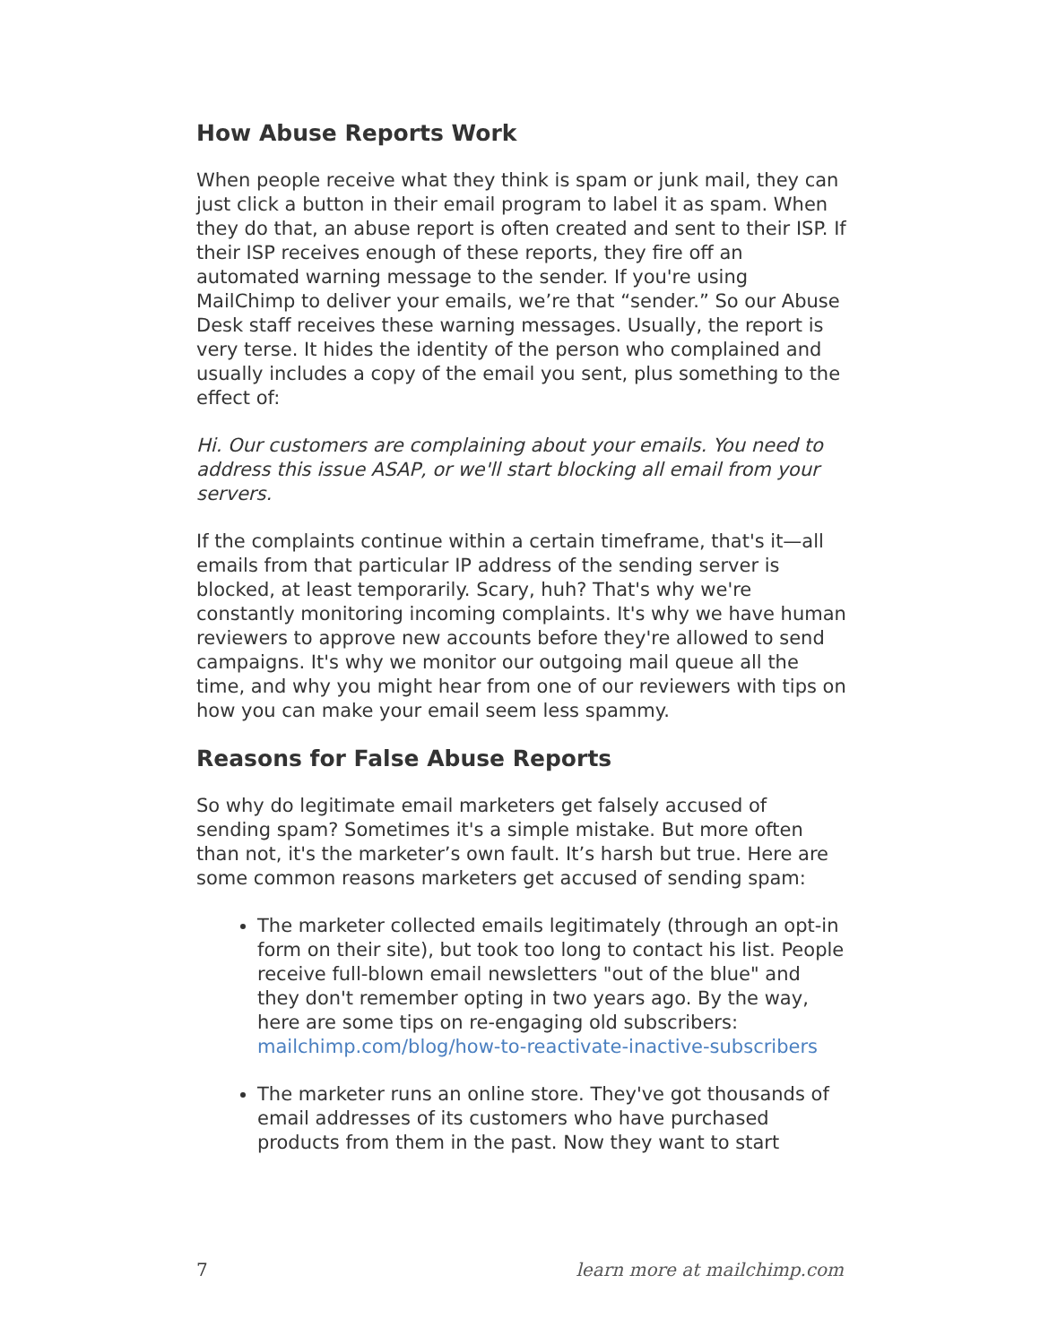How Abuse Reports Work
When people receive what they think is spam or junk mail, they can just click a button in their email program to label it as spam. When they do that, an abuse report is often created and sent to their ISP. If their ISP receives enough of these reports, they fire off an automated warning message to the sender. If you're using MailChimp to deliver your emails, we’re that “sender.” So our Abuse Desk staff receives these warning messages. Usually, the report is very terse. It hides the identity of the person who complained and usually includes a copy of the email you sent, plus something to the effect of:
Hi. Our customers are complaining about your emails. You need to address this issue ASAP, or we'll start blocking all email from your servers.
If the complaints continue within a certain timeframe, that's it—all emails from that particular IP address of the sending server is blocked, at least temporarily. Scary, huh? That's why we're constantly monitoring incoming complaints. It's why we have human reviewers to approve new accounts before they're allowed to send campaigns. It's why we monitor our outgoing mail queue all the time, and why you might hear from one of our reviewers with tips on how you can make your email seem less spammy.
Reasons for False Abuse Reports
So why do legitimate email marketers get falsely accused of sending spam? Sometimes it's a simple mistake. But more often than not, it's the marketer’s own fault. It’s harsh but true. Here are some common reasons marketers get accused of sending spam:
The marketer collected emails legitimately (through an opt-in form on their site), but took too long to contact his list. People receive full-blown email newsletters "out of the blue" and they don't remember opting in two years ago. By the way, here are some tips on re-engaging old subscribers: mailchimp.com/blog/how-to-reactivate-inactive-subscribers
The marketer runs an online store. They've got thousands of email addresses of its customers who have purchased products from them in the past. Now they want to start
7 learn more at mailchimp.com